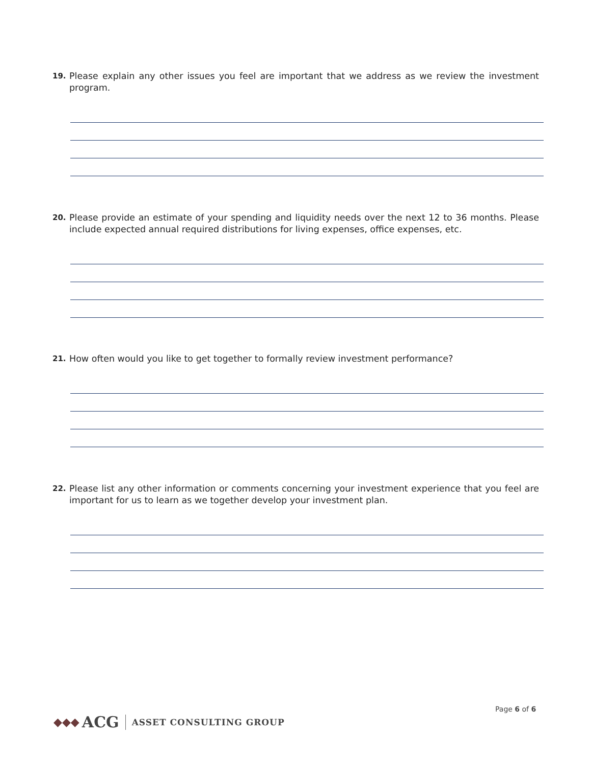19.
Please explain any other issues you feel are important that we address as we review the investment program.
20.
Please provide an estimate of your spending and liquidity needs over the next 12 to 36 months. Please include expected annual required distributions for living expenses, office expenses, etc.
21.
How often would you like to get together to formally review investment performance?
22.
Please list any other information or comments concerning your investment experience that you feel are important for us to learn as we together develop your investment plan.
Page 6 of 6
◆◆◆ ACG ASSET CONSULTING GROUP